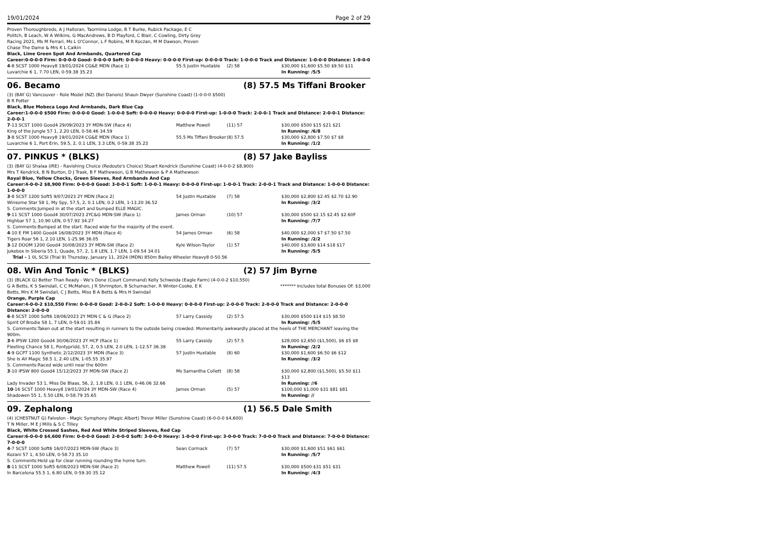19/01/2024 Page 2 of 29
Proven Thoroughbreds, A J Halloran, Taormina Lodge, B T Burke, Rubick Package, E C Politch, B Leach, W A Wilkins, G MacAndrews, B D Playford, C Blair, C Cowling, Dirty Grey Racing 2021, Ms M Ferrari, Ms L O'Connor, L F Robins, M R Koczan, M M Dawson, Proven Chase The Dame & Mrs K L Calkin
Black, Lime Green Spot And Armbands, Quartered Cap
Career:0-0-0-0 Firm: 0-0-0-0 Good: 0-0-0-0 Soft: 0-0-0-0 Heavy: 0-0-0-0 First-up: 0-0-0-0 Track: 1-0-0-0 Track and Distance: 1-0-0-0 Distance: 1-0-0-0
| 4 -8 SCST 1000 Heavy8 19/01/2024 CG&E MDN (Race 1) | 55.5 Justin Huxtable | (2) 58 | $30,000 $1,600 $5.50 $9.50 $11 |
| Luvarchie 6 1, 7.70 LEN, 0-59.38 35.23 | | | In Running: /5/5 |
06. Becamo (8) 57.5 Ms Tiffani Brooker
(3) (BAY G) Vancouver - Role Model (NZ) (Bel Danoro) Shaun Dwyer (Sunshine Coast) (1-0-0-0 $500)
B R Potter
Black, Blue Mobeca Logo And Armbands, Dark Blue Cap
Career:1-0-0-0 $500 Firm: 0-0-0-0 Good: 1-0-0-0 Soft: 0-0-0-0 Heavy: 0-0-0-0 First-up: 1-0-0-0 Track: 2-0-0-1 Track and Distance: 2-0-0-1 Distance: 2-0-0-1
| 7 -13 SCST 1000 Good4 29/09/2023 3Y MDN-SW (Race 4) | Matthew Powell | (11) 57 | $30,000 $500 $15 $21 $21 |
| King of the Jungle 57 1, 2.20 LEN, 0-58.46 34.59 | | | In Running: /6/8 |
| 3 -8 SCST 1000 Heavy8 19/01/2024 CG&E MDN (Race 1) | 55.5 Ms Tiffani Brooker | (8) 57.5 | $30,000 $2,800 $7.50 $7 $8 |
| Luvarchie 6 1, Port Erin, 59.5, 2, 0.1 LEN, 3.3 LEN, 0-59.38 35.23 | | | In Running: /1/2 |
07. PINKUS * (BLKS) (8) 57 Jake Bayliss
(3) (BAY G) Shalaa (IRE) - Ravishing Choice (Redoute's Choice) Stuart Kendrick (Sunshine Coast) (4-0-0-2 $8,900)
Mrs T Kendrick, B N Burton, D J Trask, B F Mathewson, G B Mathewson & P A Mathewson
Royal Blue, Yellow Checks, Green Sleeves, Red Armbands And Cap
Career:4-0-0-2 $8,900 Firm: 0-0-0-0 Good: 3-0-0-1 Soft: 1-0-0-1 Heavy: 0-0-0-0 First-up: 1-0-0-1 Track: 2-0-0-1 Track and Distance: 1-0-0-0 Distance: 1-0-0-0
| 3 -8 SCST 1200 Soft5 9/07/2023 2Y MDN (Race 2) | 54 Justin Huxtable | (7) 58 | $30,000 $2,800 $2.45 $2.70 $2.90 |
| Winsome Star 58 1, My Spy, 57.5, 2, 0.1 LEN, 0.2 LEN, 1-13.20 36.52 | | | In Running: /3/2 |
| S. Comments:Jumped in at the start and bumped ELLE MAGIC. | | | |
| 9 -11 SCST 1000 Good4 30/07/2023 2YC&G MDN-SW (Race 1) | James Orman | (10) 57 | $30,000 $500 $2.15 $2.45 $2.60F |
| Highbar 57 1, 10.90 LEN, 0-57.92 34.27 | | | In Running: /7/7 |
| S. Comments:Bumped at the start. Raced wide for the majority of the event. | | | |
| 4 -10 E FM 1400 Good4 16/08/2023 3Y MDN (Race 4) | 54 James Orman | (6) 58 | $40,000 $2,000 $7 $7.50 $7.50 |
| Tigers Roar 56 1, 2.10 LEN, 1-25.96 36.05 | | | In Running: /2/2 |
| 3 -12 DOOM 1200 Good4 30/08/2023 3Y MDN-SW (Race 2) | Kyle Wilson-Taylor | (1) 57 | $40,000 $3,600 $14 $18 $17 |
| Jukebox In Siberia 55 1, Quade, 57, 2, 1.8 LEN, 1.7 LEN, 1-09.54 34.01 | | | In Running: /5/5 |
| Trial - 1 0L SCSI (Trial 9) Thursday, January 11, 2024 (MDN) 850m Bailey Wheeler Heavy8 0-50.56 | | | |
08. Win And Tonic * (BLKS) (2) 57 Jim Byrne
(3) (BLACK G) Better Than Ready - We's Done (Court Command) Kelly Schweida (Eagle Farm) (4-0-0-2 $10,550)
G A Betts, K S Swindail, C C McMahon, J R Shrimpton, B Schumacher, R Winter-Cooke, E K Betts, Mrs K M Swindail, C J Betts, Miss B A Betts & Mrs H Swindail ******* Includes total Bonuses Of: $3,000
Orange, Purple Cap
Career:4-0-0-2 $10,550 Firm: 0-0-0-0 Good: 2-0-0-2 Soft: 1-0-0-0 Heavy: 0-0-0-0 First-up: 2-0-0-0 Track: 2-0-0-0 Track and Distance: 2-0-0-0 Distance: 2-0-0-0
| 6 -8 SCST 1000 Soft6 18/06/2023 2Y MDN C & G (Race 2) | 57 Larry Cassidy | (2) 57.5 | $30,000 $500 $14 $15 $8.50 |
| Spirit Of Brodie 58 1, 7 LEN, 0-59.01 35.84 | | | In Running: /5/5 |
| S. Comments:Taken out at the start resulting in runners to the outside being crowded. Momentarily awkwardly placed at the heels of THE MERCHANT leaving the 900m. | | | |
| 3 -6 IPSW 1200 Good4 30/06/2023 2Y HCP (Race 1) | 55 Larry Cassidy | (2) 57.5 | $28,000 $2,650 ($1,500), $6 $5 $8 |
| Fleeting Chance 58 1, Pontypridd, 57, 2, 0.5 LEN, 2.0 LEN, 1-12.57 36.38 | | | In Running: /2/2 |
| 4 -9 GCPT 1100 Synthetic 2/12/2023 3Y MDN (Race 3) | 57 Justin Huxtable | (8) 60 | $30,000 $1,600 $6.50 $6 $12 |
| She Is All Magic 58.5 1, 2.40 LEN, 1-05.55 35.97 | | | In Running: /3/2 |
| S. Comments:Raced wide until near the 600m | | | |
| 3 -10 IPSW 800 Good4 15/12/2023 3Y MDN-SW (Race 2) | Ms Samantha Collett | (8) 58 | $30,000 $2,800 ($1,500), $5.50 $11 $13 |
| Lady Invader 53 1, Miss De Blaas, 56, 2, 1.8 LEN, 0.1 LEN, 0-46.06 32.66 | | | In Running: //6 |
| 10 -16 SCST 1000 Heavy8 19/01/2024 3Y MDN-SW (Race 4) | James Orman | (5) 57 | $100,000 $1,000 $31 $81 $81 |
| Shadowen 55 1, 5.50 LEN, 0-58.79 35.65 | | | In Running: // |
09. Zephalong (1) 56.5 Dale Smith
(4) (CHESTNUT G) Falvelon - Magic Symphony (Magic Albert) Trevor Miller (Sunshine Coast) (6-0-0-0 $4,600)
T N Miller, M E J Mills & S C Tilley
Black, White Crossed Sashes, Red And White Striped Sleeves, Red Cap
Career:6-0-0-0 $4,600 Firm: 0-0-0-0 Good: 2-0-0-0 Soft: 3-0-0-0 Heavy: 1-0-0-0 First-up: 3-0-0-0 Track: 7-0-0-0 Track and Distance: 7-0-0-0 Distance: 7-0-0-0
| 4 -7 SCST 1000 Soft6 16/07/2023 MDN-SW (Race 3) | Sean Cormack | (7) 57 | $30,000 $1,600 $51 $61 $61 |
| Kozani 57 1, 4.50 LEN, 0-58.73 35.10 | | | In Running: /5/7 |
| S. Comments:Held up for clear running rounding the home turn. | | | |
| 8 -11 SCST 1000 Soft5 6/08/2023 MDN-SW (Race 2) | Matthew Powell | (11) 57.5 | $30,000 $500 $31 $51 $31 |
| In Barcelona 55.5 1, 6.80 LEN, 0-59.30 35.12 | | | In Running: /4/3 |